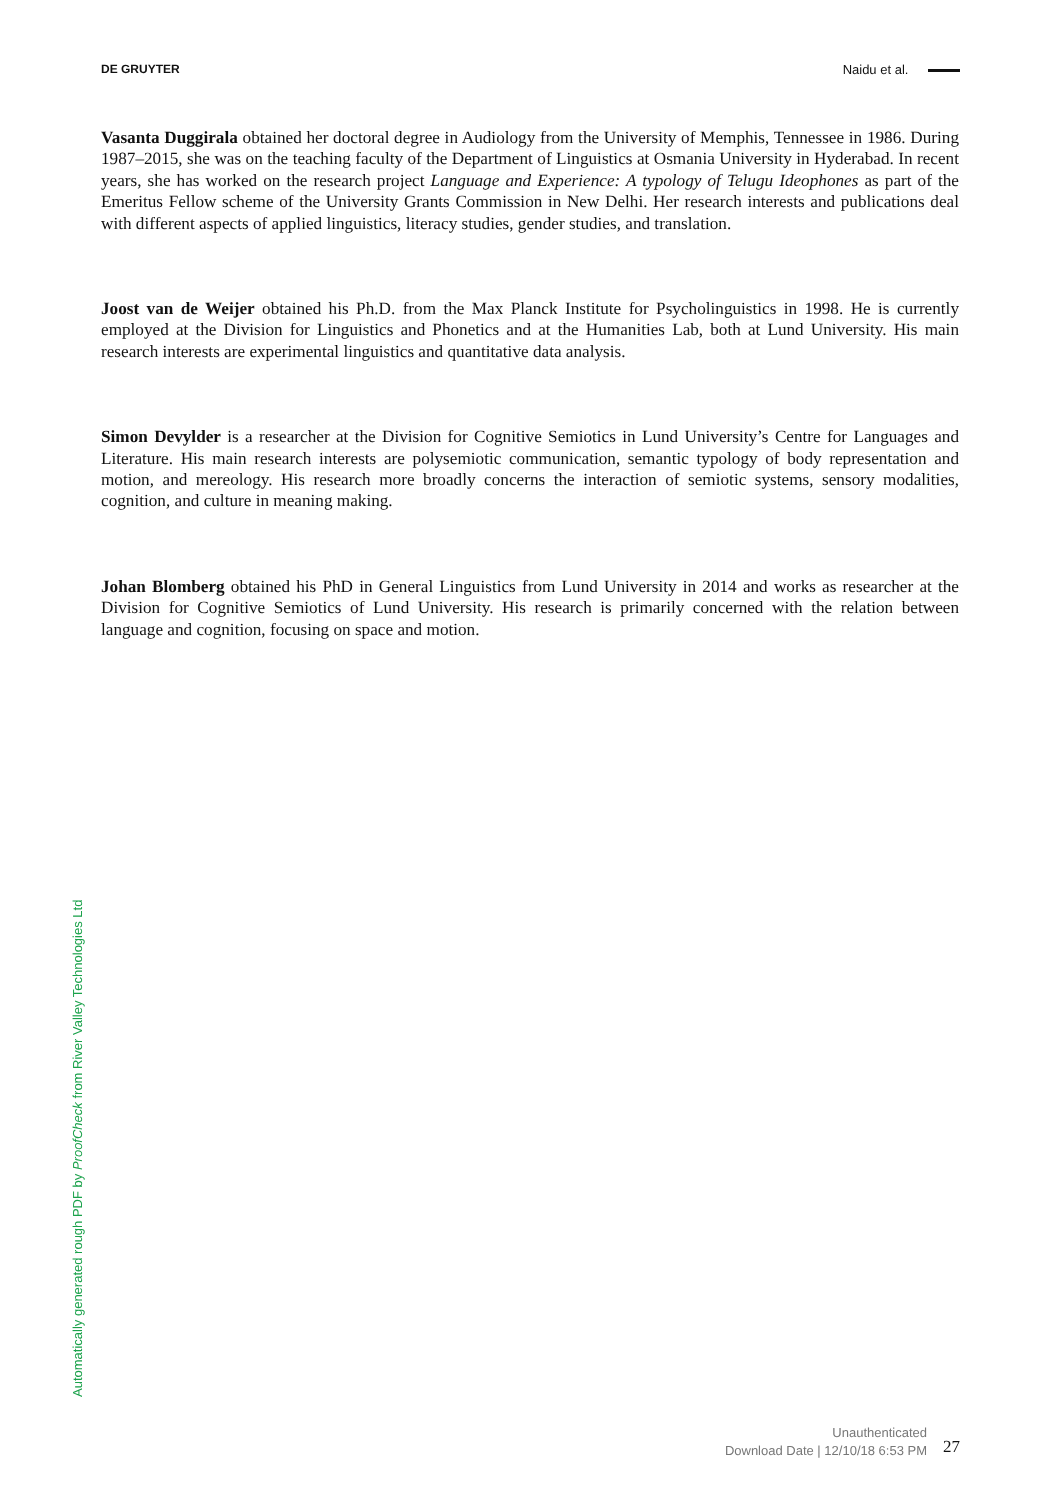DE GRUYTER Naidu et al.
Vasanta Duggirala obtained her doctoral degree in Audiology from the University of Memphis, Tennessee in 1986. During 1987–2015, she was on the teaching faculty of the Department of Linguistics at Osmania University in Hyderabad. In recent years, she has worked on the research project Language and Experience: A typology of Telugu Ideophones as part of the Emeritus Fellow scheme of the University Grants Commission in New Delhi. Her research interests and publications deal with different aspects of applied linguistics, literacy studies, gender studies, and translation.
Joost van de Weijer obtained his Ph.D. from the Max Planck Institute for Psycholinguistics in 1998. He is currently employed at the Division for Linguistics and Phonetics and at the Humanities Lab, both at Lund University. His main research interests are experimental linguistics and quantitative data analysis.
Simon Devylder is a researcher at the Division for Cognitive Semiotics in Lund University’s Centre for Languages and Literature. His main research interests are polysemiotic communication, semantic typology of body representation and motion, and mereology. His research more broadly concerns the interaction of semiotic systems, sensory modalities, cognition, and culture in meaning making.
Johan Blomberg obtained his PhD in General Linguistics from Lund University in 2014 and works as researcher at the Division for Cognitive Semiotics of Lund University. His research is primarily concerned with the relation between language and cognition, focusing on space and motion.
Automatically generated rough PDF by ProofCheck from River Valley Technologies Ltd
Unauthenticated
Download Date | 12/10/18 6:53 PM
27